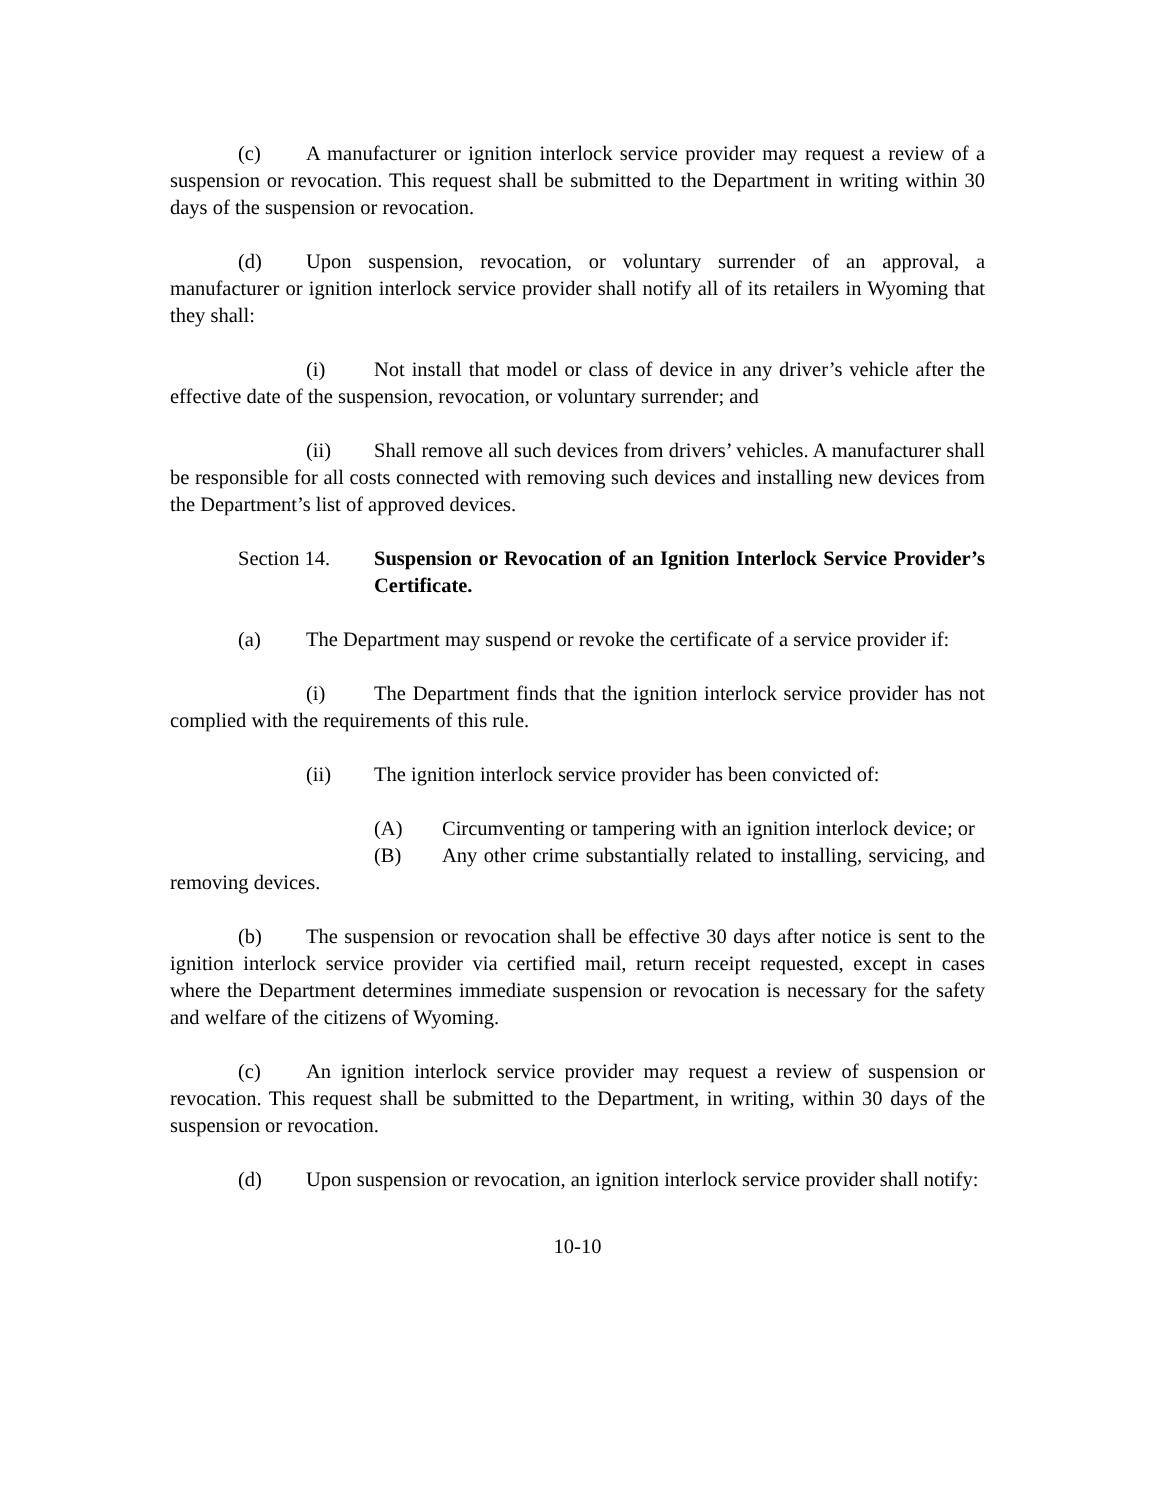(c) A manufacturer or ignition interlock service provider may request a review of a suspension or revocation. This request shall be submitted to the Department in writing within 30 days of the suspension or revocation.
(d) Upon suspension, revocation, or voluntary surrender of an approval, a manufacturer or ignition interlock service provider shall notify all of its retailers in Wyoming that they shall:
(i) Not install that model or class of device in any driver’s vehicle after the effective date of the suspension, revocation, or voluntary surrender; and
(ii) Shall remove all such devices from drivers’ vehicles. A manufacturer shall be responsible for all costs connected with removing such devices and installing new devices from the Department’s list of approved devices.
Section 14. Suspension or Revocation of an Ignition Interlock Service Provider’s Certificate.
(a) The Department may suspend or revoke the certificate of a service provider if:
(i) The Department finds that the ignition interlock service provider has not complied with the requirements of this rule.
(ii) The ignition interlock service provider has been convicted of:
(A) Circumventing or tampering with an ignition interlock device; or
(B) Any other crime substantially related to installing, servicing, and removing devices.
(b) The suspension or revocation shall be effective 30 days after notice is sent to the ignition interlock service provider via certified mail, return receipt requested, except in cases where the Department determines immediate suspension or revocation is necessary for the safety and welfare of the citizens of Wyoming.
(c) An ignition interlock service provider may request a review of suspension or revocation. This request shall be submitted to the Department, in writing, within 30 days of the suspension or revocation.
(d) Upon suspension or revocation, an ignition interlock service provider shall notify:
10-10